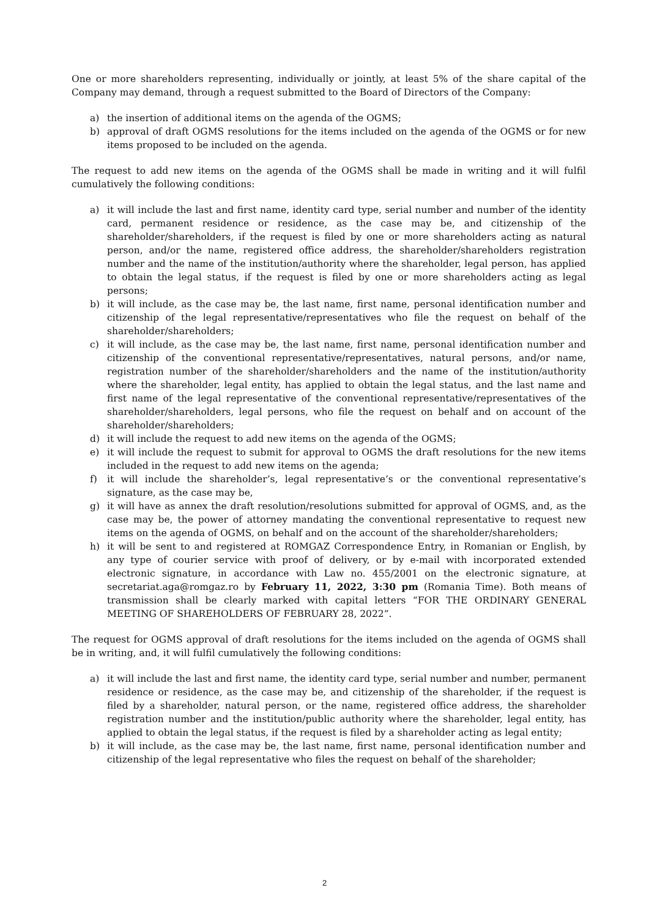One or more shareholders representing, individually or jointly, at least 5% of the share capital of the Company may demand, through a request submitted to the Board of Directors of the Company:
a) the insertion of additional items on the agenda of the OGMS;
b) approval of draft OGMS resolutions for the items included on the agenda of the OGMS or for new items proposed to be included on the agenda.
The request to add new items on the agenda of the OGMS shall be made in writing and it will fulfil cumulatively the following conditions:
a) it will include the last and first name, identity card type, serial number and number of the identity card, permanent residence or residence, as the case may be, and citizenship of the shareholder/shareholders, if the request is filed by one or more shareholders acting as natural person, and/or the name, registered office address, the shareholder/shareholders registration number and the name of the institution/authority where the shareholder, legal person, has applied to obtain the legal status, if the request is filed by one or more shareholders acting as legal persons;
b) it will include, as the case may be, the last name, first name, personal identification number and citizenship of the legal representative/representatives who file the request on behalf of the shareholder/shareholders;
c) it will include, as the case may be, the last name, first name, personal identification number and citizenship of the conventional representative/representatives, natural persons, and/or name, registration number of the shareholder/shareholders and the name of the institution/authority where the shareholder, legal entity, has applied to obtain the legal status, and the last name and first name of the legal representative of the conventional representative/representatives of the shareholder/shareholders, legal persons, who file the request on behalf and on account of the shareholder/shareholders;
d) it will include the request to add new items on the agenda of the OGMS;
e) it will include the request to submit for approval to OGMS the draft resolutions for the new items included in the request to add new items on the agenda;
f) it will include the shareholder’s, legal representative’s or the conventional representative’s signature, as the case may be,
g) it will have as annex the draft resolution/resolutions submitted for approval of OGMS, and, as the case may be, the power of attorney mandating the conventional representative to request new items on the agenda of OGMS, on behalf and on the account of the shareholder/shareholders;
h) it will be sent to and registered at ROMGAZ Correspondence Entry, in Romanian or English, by any type of courier service with proof of delivery, or by e-mail with incorporated extended electronic signature, in accordance with Law no. 455/2001 on the electronic signature, at secretariat.aga@romgaz.ro by February 11, 2022, 3:30 pm (Romania Time). Both means of transmission shall be clearly marked with capital letters “FOR THE ORDINARY GENERAL MEETING OF SHAREHOLDERS OF FEBRUARY 28, 2022”.
The request for OGMS approval of draft resolutions for the items included on the agenda of OGMS shall be in writing, and, it will fulfil cumulatively the following conditions:
a) it will include the last and first name, the identity card type, serial number and number, permanent residence or residence, as the case may be, and citizenship of the shareholder, if the request is filed by a shareholder, natural person, or the name, registered office address, the shareholder registration number and the institution/public authority where the shareholder, legal entity, has applied to obtain the legal status, if the request is filed by a shareholder acting as legal entity;
b) it will include, as the case may be, the last name, first name, personal identification number and citizenship of the legal representative who files the request on behalf of the shareholder;
2